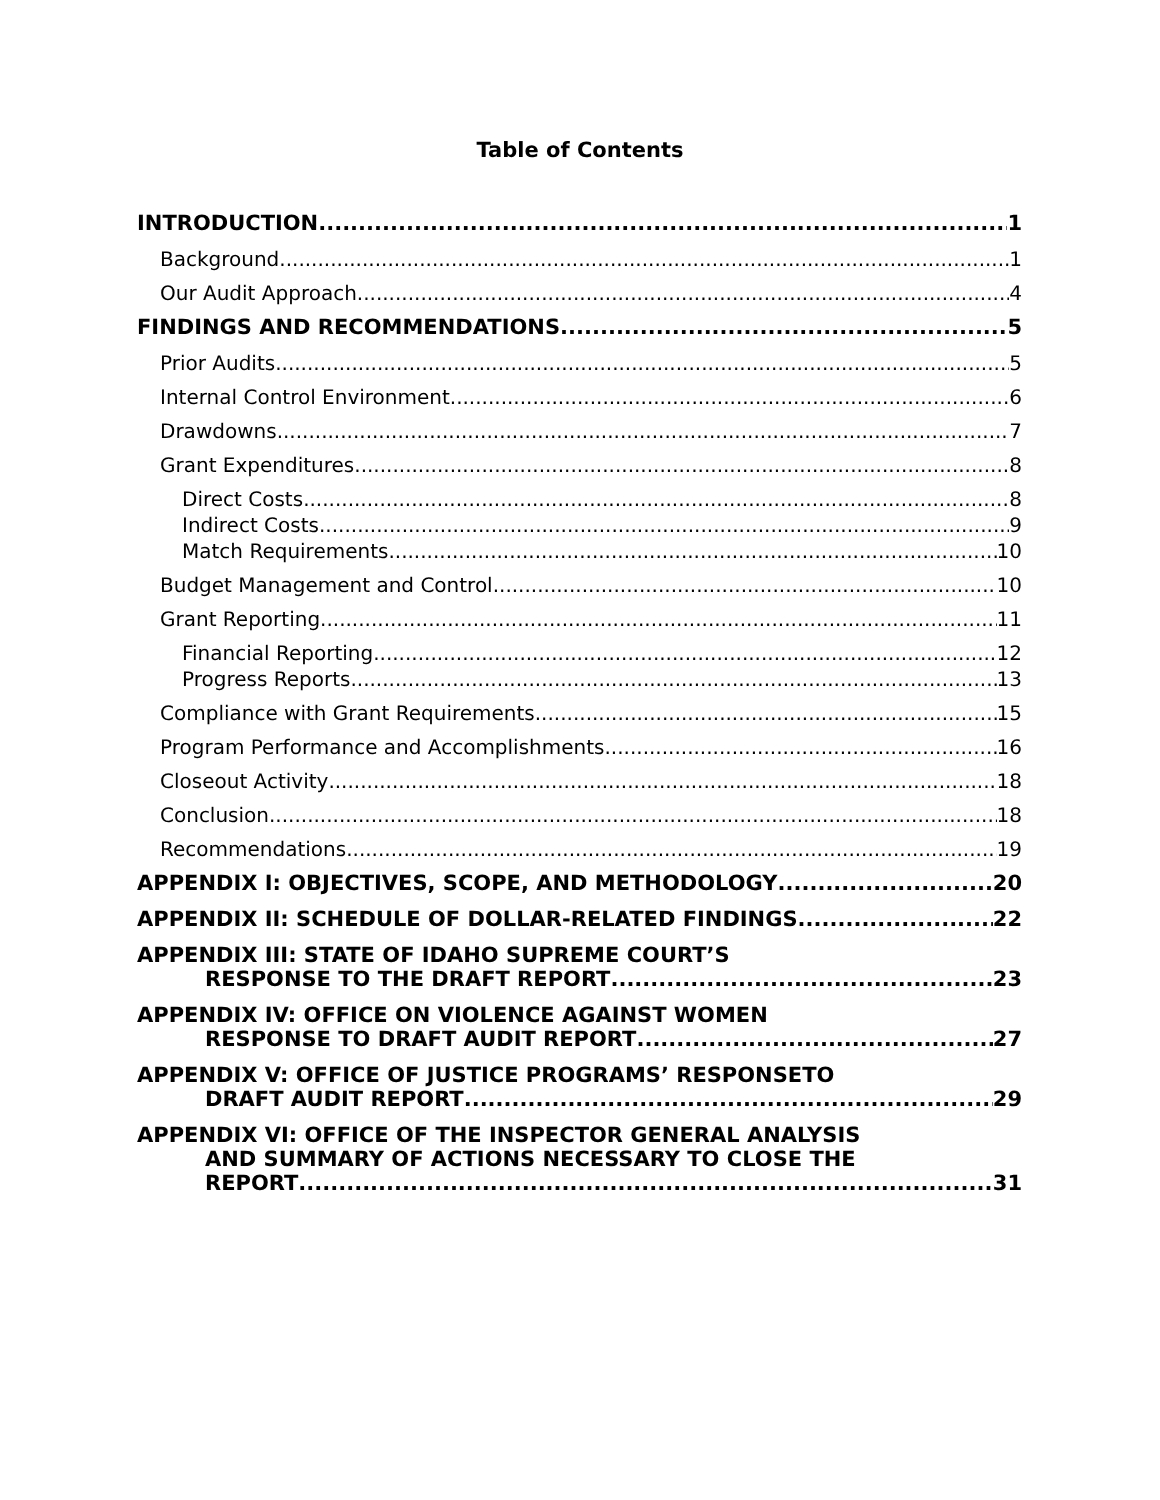Table of Contents
INTRODUCTION 1
Background 1
Our Audit Approach 4
FINDINGS AND RECOMMENDATIONS 5
Prior Audits 5
Internal Control Environment 6
Drawdowns 7
Grant Expenditures 8
Direct Costs 8
Indirect Costs 9
Match Requirements 10
Budget Management and Control 10
Grant Reporting 11
Financial Reporting 12
Progress Reports 13
Compliance with Grant Requirements 15
Program Performance and Accomplishments 16
Closeout Activity 18
Conclusion 18
Recommendations 19
APPENDIX I: OBJECTIVES, SCOPE, AND METHODOLOGY 20
APPENDIX II: SCHEDULE OF DOLLAR-RELATED FINDINGS 22
APPENDIX III: STATE OF IDAHO SUPREME COURT’S
RESPONSE TO THE DRAFT REPORT 23
APPENDIX IV: OFFICE ON VIOLENCE AGAINST WOMEN
RESPONSE TO DRAFT AUDIT REPORT 27
APPENDIX V: OFFICE OF JUSTICE PROGRAMS’ RESPONSETO
DRAFT AUDIT REPORT 29
APPENDIX VI: OFFICE OF THE INSPECTOR GENERAL ANALYSIS
AND SUMMARY OF ACTIONS NECESSARY TO CLOSE THE
REPORT 31